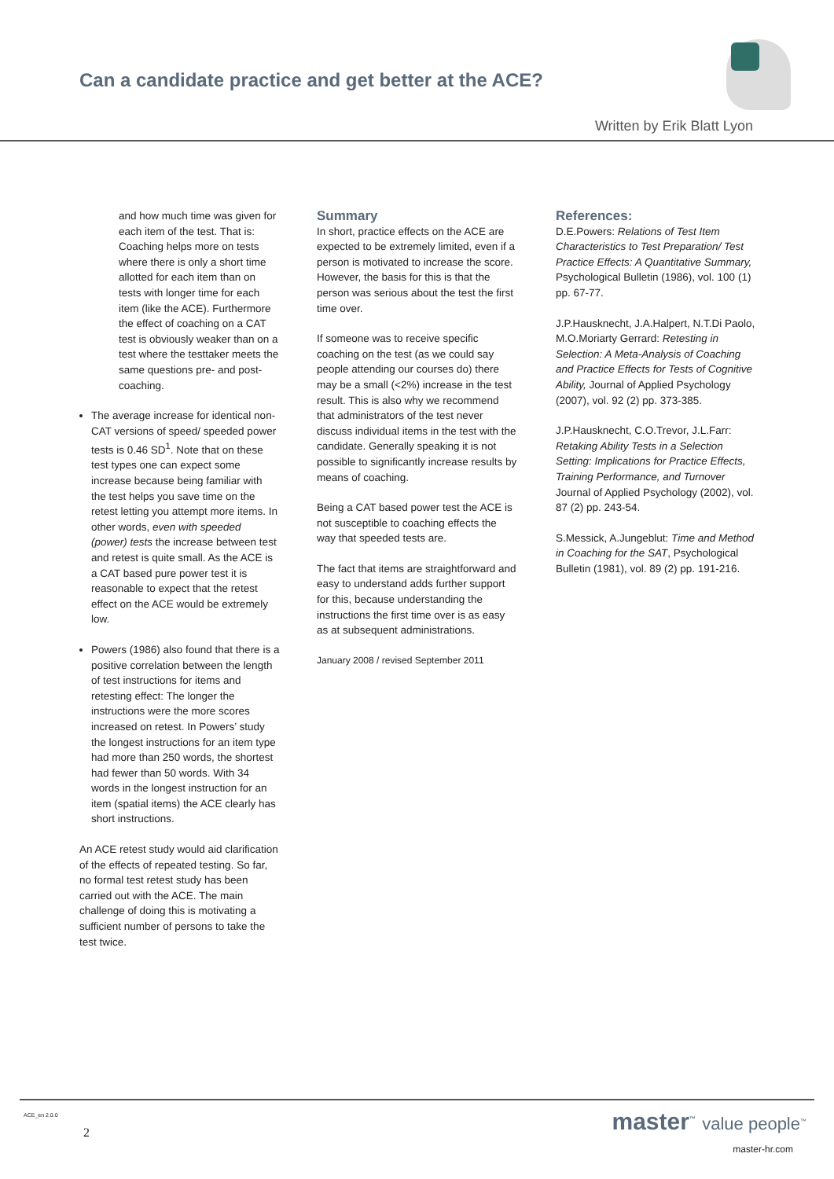Can a candidate practice and get better at the ACE?
Written by Erik Blatt Lyon
and how much time was given for each item of the test. That is: Coaching helps more on tests where there is only a short time allotted for each item than on tests with longer time for each item (like the ACE). Furthermore the effect of coaching on a CAT test is obviously weaker than on a test where the testtaker meets the same questions pre- and post-coaching.
The average increase for identical non-CAT versions of speed/ speeded power tests is 0.46 SD<sup>1</sup>. Note that on these test types one can expect some increase because being familiar with the test helps you save time on the retest letting you attempt more items. In other words, even with speeded (power) tests the increase between test and retest is quite small. As the ACE is a CAT based pure power test it is reasonable to expect that the retest effect on the ACE would be extremely low.
Powers (1986) also found that there is a positive correlation between the length of test instructions for items and retesting effect: The longer the instructions were the more scores increased on retest. In Powers’ study the longest instructions for an item type had more than 250 words, the shortest had fewer than 50 words. With 34 words in the longest instruction for an item (spatial items) the ACE clearly has short instructions.
An ACE retest study would aid clarification of the effects of repeated testing. So far, no formal test retest study has been carried out with the ACE. The main challenge of doing this is motivating a sufficient number of persons to take the test twice.
Summary
In short, practice effects on the ACE are expected to be extremely limited, even if a person is motivated to increase the score. However, the basis for this is that the person was serious about the test the first time over.
If someone was to receive specific coaching on the test (as we could say people attending our courses do) there may be a small (<2%) increase in the test result. This is also why we recommend that administrators of the test never discuss individual items in the test with the candidate. Generally speaking it is not possible to significantly increase results by means of coaching.
Being a CAT based power test the ACE is not susceptible to coaching effects the way that speeded tests are.
The fact that items are straightforward and easy to understand adds further support for this, because understanding the instructions the first time over is as easy as at subsequent administrations.
January 2008 / revised September 2011
References:
D.E.Powers: Relations of Test Item Characteristics to Test Preparation/ Test Practice Effects: A Quantitative Summary, Psychological Bulletin (1986), vol. 100 (1) pp. 67-77.
J.P.Hausknecht, J.A.Halpert, N.T.Di Paolo, M.O.Moriarty Gerrard: Retesting in Selection: A Meta-Analysis of Coaching and Practice Effects for Tests of Cognitive Ability, Journal of Applied Psychology (2007), vol. 92 (2) pp. 373-385.
J.P.Hausknecht, C.O.Trevor, J.L.Farr: Retaking Ability Tests in a Selection Setting: Implications for Practice Effects, Training Performance, and Turnover Journal of Applied Psychology (2002), vol. 87 (2) pp. 243-54.
S.Messick, A.Jungeblut: Time and Method in Coaching for the SAT, Psychological Bulletin (1981), vol. 89 (2) pp. 191-216.
ACE_en 2.0.0
2 master<sup>™</sup> value people<sup>™</sup>
master-hr.com